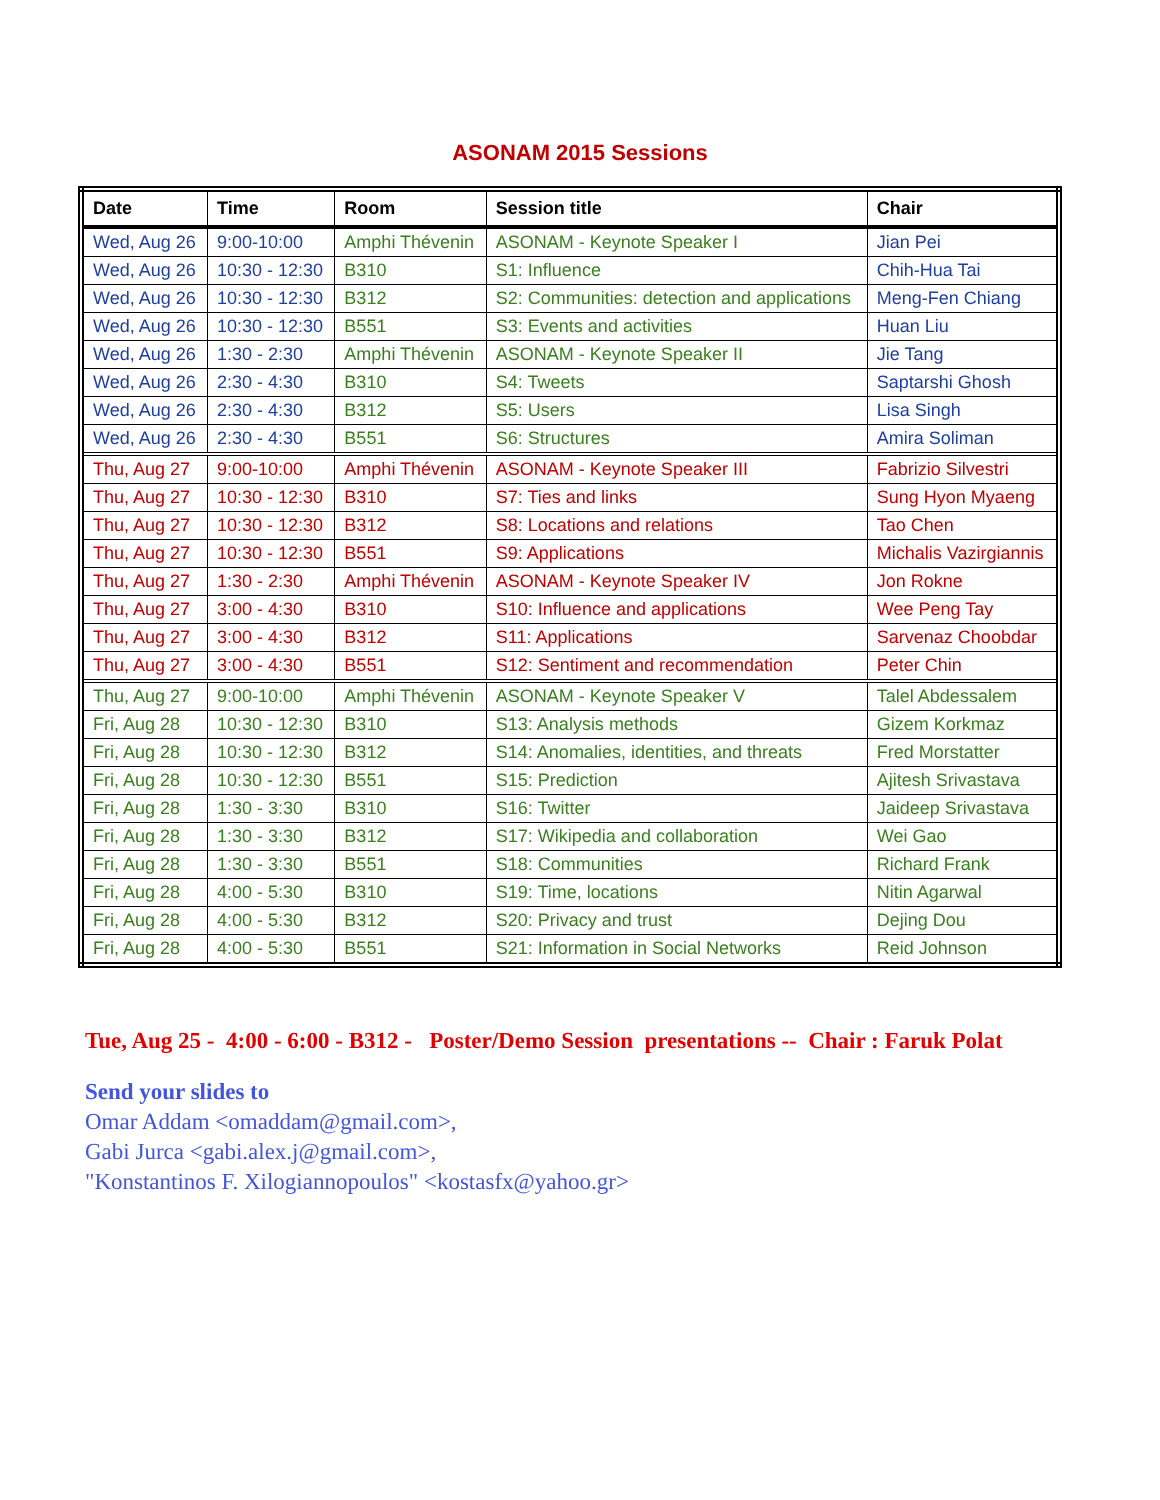ASONAM 2015 Sessions
| Date | Time | Room | Session title | Chair |
| --- | --- | --- | --- | --- |
| Wed, Aug 26 | 9:00-10:00 | Amphi Thévenin | ASONAM - Keynote Speaker I | Jian Pei |
| Wed, Aug 26 | 10:30 - 12:30 | B310 | S1: Influence | Chih-Hua Tai |
| Wed, Aug 26 | 10:30 - 12:30 | B312 | S2: Communities: detection and applications | Meng-Fen Chiang |
| Wed, Aug 26 | 10:30 - 12:30 | B551 | S3: Events and activities | Huan Liu |
| Wed, Aug 26 | 1:30 - 2:30 | Amphi Thévenin | ASONAM - Keynote Speaker II | Jie Tang |
| Wed, Aug 26 | 2:30 - 4:30 | B310 | S4: Tweets | Saptarshi Ghosh |
| Wed, Aug 26 | 2:30 - 4:30 | B312 | S5: Users | Lisa Singh |
| Wed, Aug 26 | 2:30 - 4:30 | B551 | S6: Structures | Amira Soliman |
| Thu, Aug 27 | 9:00-10:00 | Amphi Thévenin | ASONAM - Keynote Speaker III | Fabrizio Silvestri |
| Thu, Aug 27 | 10:30 - 12:30 | B310 | S7: Ties and links | Sung Hyon Myaeng |
| Thu, Aug 27 | 10:30 - 12:30 | B312 | S8: Locations and relations | Tao Chen |
| Thu, Aug 27 | 10:30 - 12:30 | B551 | S9: Applications | Michalis Vazirgiannis |
| Thu, Aug 27 | 1:30 - 2:30 | Amphi Thévenin | ASONAM - Keynote Speaker IV | Jon Rokne |
| Thu, Aug 27 | 3:00 - 4:30 | B310 | S10: Influence and applications | Wee Peng Tay |
| Thu, Aug 27 | 3:00 - 4:30 | B312 | S11: Applications | Sarvenaz Choobdar |
| Thu, Aug 27 | 3:00 - 4:30 | B551 | S12: Sentiment and recommendation | Peter Chin |
| Thu, Aug 27 | 9:00-10:00 | Amphi Thévenin | ASONAM - Keynote Speaker V | Talel Abdessalem |
| Fri, Aug 28 | 10:30 - 12:30 | B310 | S13: Analysis methods | Gizem Korkmaz |
| Fri, Aug 28 | 10:30 - 12:30 | B312 | S14: Anomalies, identities, and threats | Fred Morstatter |
| Fri, Aug 28 | 10:30 - 12:30 | B551 | S15: Prediction | Ajitesh Srivastava |
| Fri, Aug 28 | 1:30 - 3:30 | B310 | S16: Twitter | Jaideep Srivastava |
| Fri, Aug 28 | 1:30 - 3:30 | B312 | S17: Wikipedia and collaboration | Wei Gao |
| Fri, Aug 28 | 1:30 - 3:30 | B551 | S18: Communities | Richard Frank |
| Fri, Aug 28 | 4:00 - 5:30 | B310 | S19: Time, locations | Nitin Agarwal |
| Fri, Aug 28 | 4:00 - 5:30 | B312 | S20: Privacy and trust | Dejing Dou |
| Fri, Aug 28 | 4:00 - 5:30 | B551 | S21: Information in Social Networks | Reid Johnson |
Tue, Aug 25 - 4:00 - 6:00 - B312 - Poster/Demo Session presentations -- Chair : Faruk Polat
Send your slides to
Omar Addam <omaddam@gmail.com>,
Gabi Jurca <gabi.alex.j@gmail.com>,
"Konstantinos F. Xilogiannopoulos" <kostasfx@yahoo.gr>